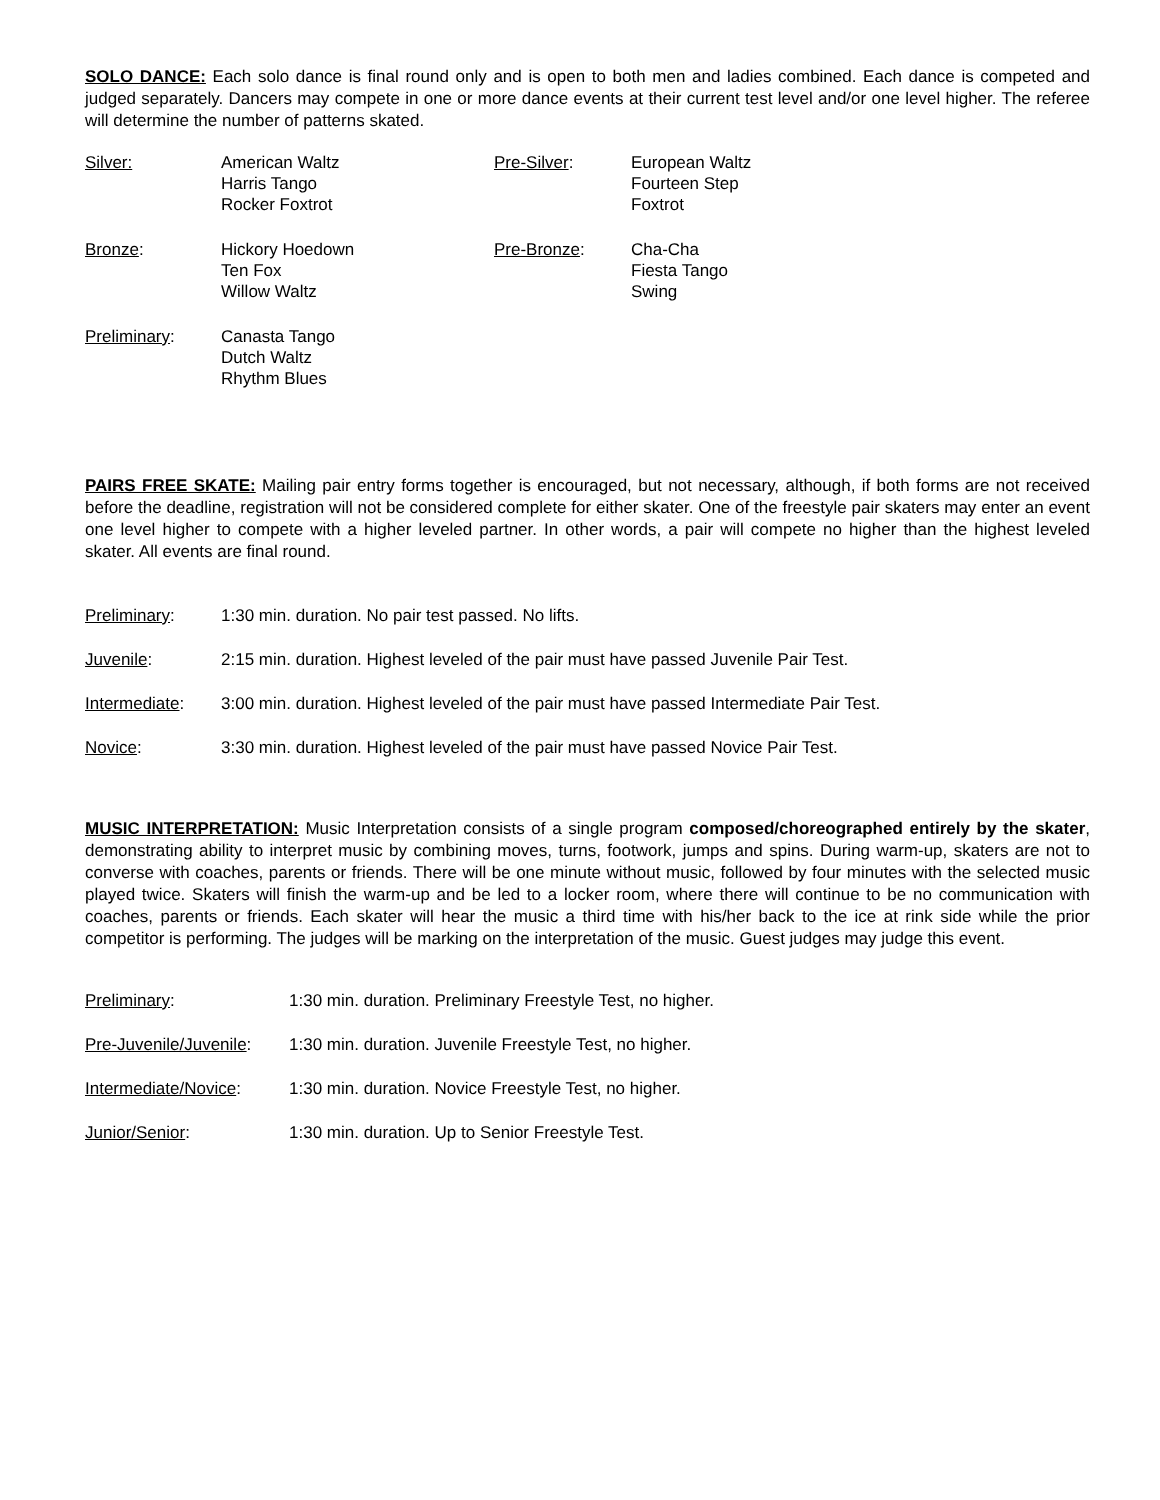SOLO DANCE: Each solo dance is final round only and is open to both men and ladies combined. Each dance is competed and judged separately. Dancers may compete in one or more dance events at their current test level and/or one level higher. The referee will determine the number of patterns skated.
| Silver: | American Waltz Harris Tango Rocker Foxtrot | Pre-Silver : | European Waltz Fourteen Step Foxtrot |
| Bronze : | Hickory Hoedown Ten Fox Willow Waltz | Pre-Bronze : | Cha-Cha Fiesta Tango Swing |
| Preliminary : | Canasta Tango Dutch Waltz Rhythm Blues | | |
PAIRS FREE SKATE: Mailing pair entry forms together is encouraged, but not necessary, although, if both forms are not received before the deadline, registration will not be considered complete for either skater. One of the freestyle pair skaters may enter an event one level higher to compete with a higher leveled partner. In other words, a pair will compete no higher than the highest leveled skater. All events are final round.
| Preliminary : | 1:30 min. duration. No pair test passed. No lifts. |
| Juvenile : | 2:15 min. duration. Highest leveled of the pair must have passed Juvenile Pair Test. |
| Intermediate : | 3:00 min. duration. Highest leveled of the pair must have passed Intermediate Pair Test. |
| Novice : | 3:30 min. duration. Highest leveled of the pair must have passed Novice Pair Test. |
MUSIC INTERPRETATION: Music Interpretation consists of a single program composed/choreographed entirely by the skater, demonstrating ability to interpret music by combining moves, turns, footwork, jumps and spins. During warm-up, skaters are not to converse with coaches, parents or friends. There will be one minute without music, followed by four minutes with the selected music played twice. Skaters will finish the warm-up and be led to a locker room, where there will continue to be no communication with coaches, parents or friends. Each skater will hear the music a third time with his/her back to the ice at rink side while the prior competitor is performing. The judges will be marking on the interpretation of the music. Guest judges may judge this event.
| Preliminary : | 1:30 min. duration. Preliminary Freestyle Test, no higher. |
| Pre-Juvenile/Juvenile : | 1:30 min. duration. Juvenile Freestyle Test, no higher. |
| Intermediate/Novice : | 1:30 min. duration. Novice Freestyle Test, no higher. |
| Junior/Senior : | 1:30 min. duration. Up to Senior Freestyle Test. |